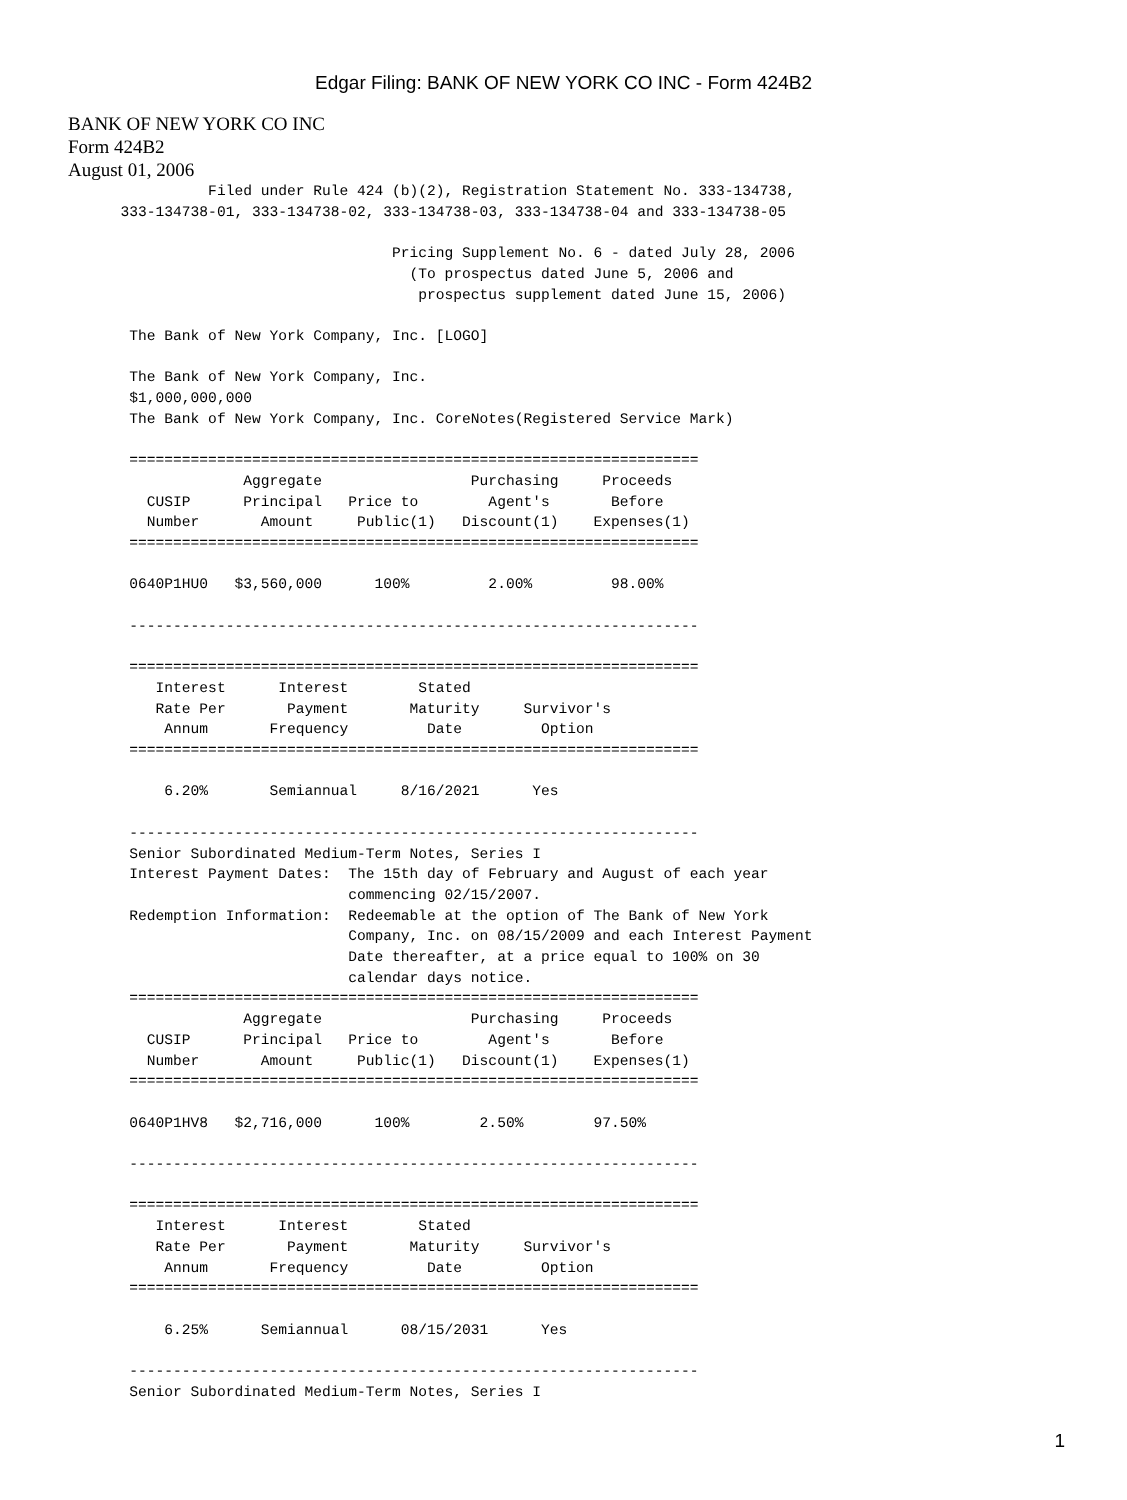Edgar Filing: BANK OF NEW YORK CO INC - Form 424B2
BANK OF NEW YORK CO INC
Form 424B2
August 01, 2006
                Filed under Rule 424 (b)(2), Registration Statement No. 333-134738,
      333-134738-01, 333-134738-02, 333-134738-03, 333-134738-04 and 333-134738-05

                                     Pricing Supplement No. 6 - dated July 28, 2006
                                       (To prospectus dated June 5, 2006 and
                                        prospectus supplement dated June 15, 2006)

       The Bank of New York Company, Inc. [LOGO]

       The Bank of New York Company, Inc.
       $1,000,000,000
       The Bank of New York Company, Inc. CoreNotes(Registered Service Mark)

       =================================================================
                    Aggregate                 Purchasing     Proceeds
         CUSIP      Principal   Price to        Agent's       Before
         Number       Amount     Public(1)   Discount(1)    Expenses(1)
       =================================================================

       0640P1HU0   $3,560,000      100%         2.00%         98.00%

       -----------------------------------------------------------------

       =================================================================
          Interest      Interest        Stated
          Rate Per       Payment       Maturity     Survivor's
           Annum       Frequency         Date         Option
       =================================================================

           6.20%       Semiannual     8/16/2021      Yes

       -----------------------------------------------------------------
       Senior Subordinated Medium-Term Notes, Series I
       Interest Payment Dates:  The 15th day of February and August of each year
                                commencing 02/15/2007.
       Redemption Information:  Redeemable at the option of The Bank of New York
                                Company, Inc. on 08/15/2009 and each Interest Payment
                                Date thereafter, at a price equal to 100% on 30
                                calendar days notice.
       =================================================================
                    Aggregate                 Purchasing     Proceeds
         CUSIP      Principal   Price to        Agent's       Before
         Number       Amount     Public(1)   Discount(1)    Expenses(1)
       =================================================================

       0640P1HV8   $2,716,000      100%        2.50%        97.50%

       -----------------------------------------------------------------

       =================================================================
          Interest      Interest        Stated
          Rate Per       Payment       Maturity     Survivor's
           Annum       Frequency         Date         Option
       =================================================================

           6.25%      Semiannual      08/15/2031      Yes

       -----------------------------------------------------------------
       Senior Subordinated Medium-Term Notes, Series I
1